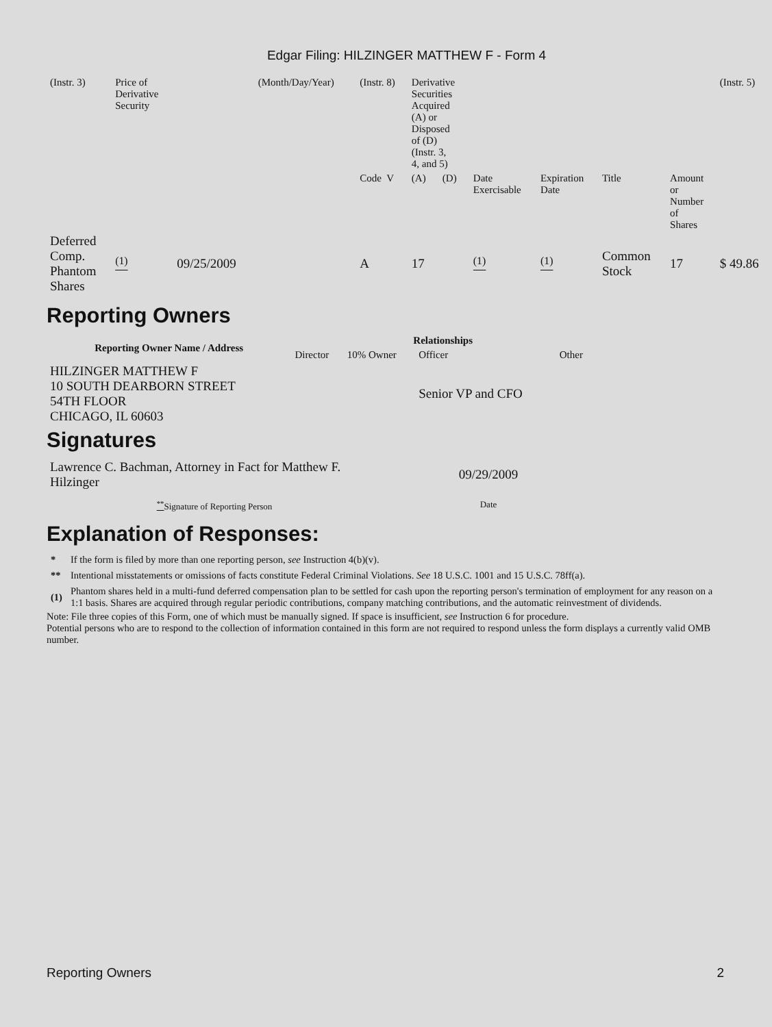Edgar Filing: HILZINGER MATTHEW F - Form 4
| (Instr. 3) | Price of Derivative Security | | (Month/Day/Year) | (Instr. 8) | Derivative Securities Acquired (A) or Disposed of (D) (Instr. 3, 4, and 5) | | | | | | (Instr. 5) |
| | | | | Code V | (A) | (D) | Date Exercisable | Expiration Date | Title | Amount or Number of Shares | |
| Deferred Comp. Phantom Shares | <sup>(1)</sup> | 09/25/2009 | | A | 17 | | <sup>(1)</sup> | <sup>(1)</sup> | Common Stock | 17 | $ 49.86 |
Reporting Owners
| Reporting Owner Name / Address | Relationships | | | |
| --- | --- | --- | --- | --- |
| | Director | 10% Owner | Officer | Other |
| HILZINGER MATTHEW F 10 SOUTH DEARBORN STREET 54TH FLOOR CHICAGO, IL 60603 | | | Senior VP and CFO | |
Signatures
| Lawrence C. Bachman, Attorney in Fact for Matthew F. Hilzinger | 09/29/2009 |
| <sup>**</sup> Signature of Reporting Person | Date |
Explanation of Responses:
| * | If the form is filed by more than one reporting person, see Instruction 4(b)(v). |
| ** | Intentional misstatements or omissions of facts constitute Federal Criminal Violations. See 18 U.S.C. 1001 and 15 U.S.C. 78ff(a). |
| (1) | Phantom shares held in a multi-fund deferred compensation plan to be settled for cash upon the reporting person's termination of employment for any reason on a 1:1 basis. Shares are acquired through regular periodic contributions, company matching contributions, and the automatic reinvestment of dividends. |
Note: File three copies of this Form, one of which must be manually signed. If space is insufficient, see Instruction 6 for procedure.
Potential persons who are to respond to the collection of information contained in this form are not required to respond unless the form displays a currently valid OMB number.
Reporting Owners 2